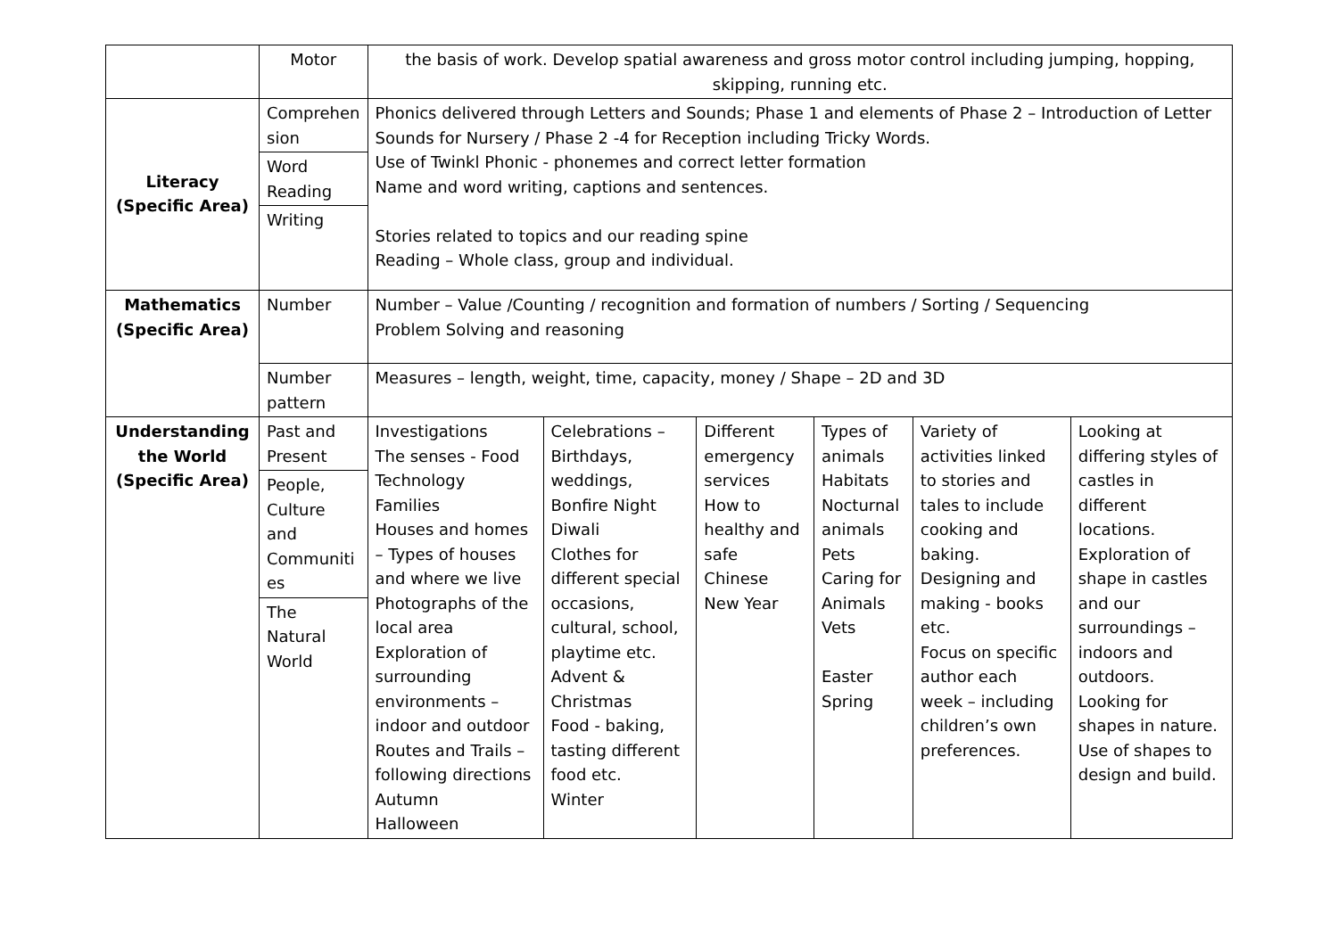| | Motor | the basis of work. Develop spatial awareness and gross motor control including jumping, hopping, skipping, running etc. | | | | | |
| Literacy (Specific Area) | Comprehen sion Word Reading Writing | Phonics delivered through Letters and Sounds; Phase 1 and elements of Phase 2 – Introduction of Letter Sounds for Nursery / Phase 2 -4 for Reception including Tricky Words. Use of Twinkl Phonic - phonemes and correct letter formation Name and word writing, captions and sentences. Stories related to topics and our reading spine Reading – Whole class, group and individual. | | | | | |
| Mathematics (Specific Area) | Number | Number – Value /Counting / recognition and formation of numbers / Sorting / Sequencing Problem Solving and reasoning | | | | | |
| | Number pattern | Measures – length, weight, time, capacity, money / Shape – 2D and 3D | | | | | |
| Understanding the World (Specific Area) | Past and Present People, Culture and Communiti es The Natural World | Investigations The senses - Food Technology Families Houses and homes – Types of houses and where we live Photographs of the local area Exploration of surrounding environments – indoor and outdoor Routes and Trails – following directions Autumn Halloween | Celebrations – Birthdays, weddings, Bonfire Night Diwali Clothes for different special occasions, cultural, school, playtime etc. Advent & Christmas Food - baking, tasting different food etc. Winter | Different emergency services How to healthy and safe Chinese New Year | Types of animals Habitats Nocturnal animals Pets Caring for Animals Vets Easter Spring | Variety of activities linked to stories and tales to include cooking and baking. Designing and making - books etc. Focus on specific author each week – including children’s own preferences. | Looking at differing styles of castles in different locations. Exploration of shape in castles and our surroundings – indoors and outdoors. Looking for shapes in nature. Use of shapes to design and build. |